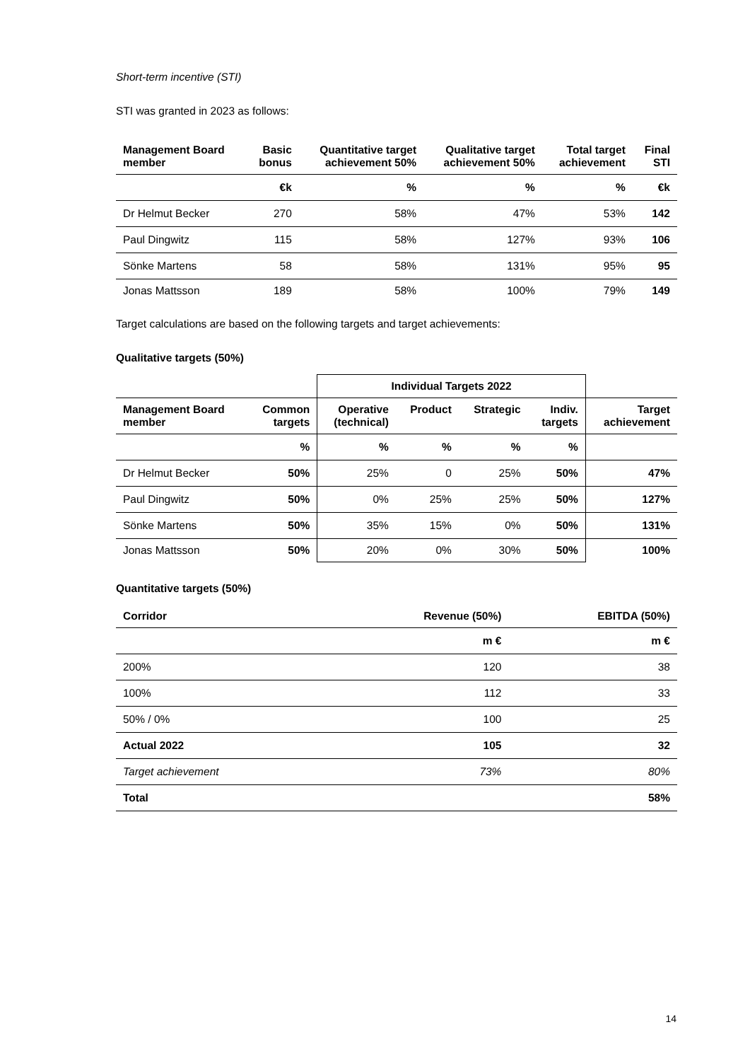Short-term incentive (STI)
STI was granted in 2023 as follows:
| Management Board member | Basic bonus | Quantitative target achievement 50% | Qualitative target achievement 50% | Total target achievement | Final STI |
| --- | --- | --- | --- | --- | --- |
| | €k | % | % | % | €k |
| Dr Helmut Becker | 270 | 58% | 47% | 53% | 142 |
| Paul Dingwitz | 115 | 58% | 127% | 93% | 106 |
| Sönke Martens | 58 | 58% | 131% | 95% | 95 |
| Jonas Mattsson | 189 | 58% | 100% | 79% | 149 |
Target calculations are based on the following targets and target achievements:
Qualitative targets (50%)
| | | Individual Targets 2022 | | | | |
| --- | --- | --- | --- | --- | --- | --- |
| Management Board member | Common targets | Operative (technical) | Product | Strategic | Indiv. targets | Target achievement |
| | % | % | % | % | % | |
| Dr Helmut Becker | 50% | 25% | 0 | 25% | 50% | 47% |
| Paul Dingwitz | 50% | 0% | 25% | 25% | 50% | 127% |
| Sönke Martens | 50% | 35% | 15% | 0% | 50% | 131% |
| Jonas Mattsson | 50% | 20% | 0% | 30% | 50% | 100% |
Quantitative targets (50%)
| Corridor | Revenue (50%) | EBITDA (50%) |
| --- | --- | --- |
| | m € | m € |
| 200% | 120 | 38 |
| 100% | 112 | 33 |
| 50% / 0% | 100 | 25 |
| Actual 2022 | 105 | 32 |
| Target achievement | 73% | 80% |
| Total | | 58% |
14